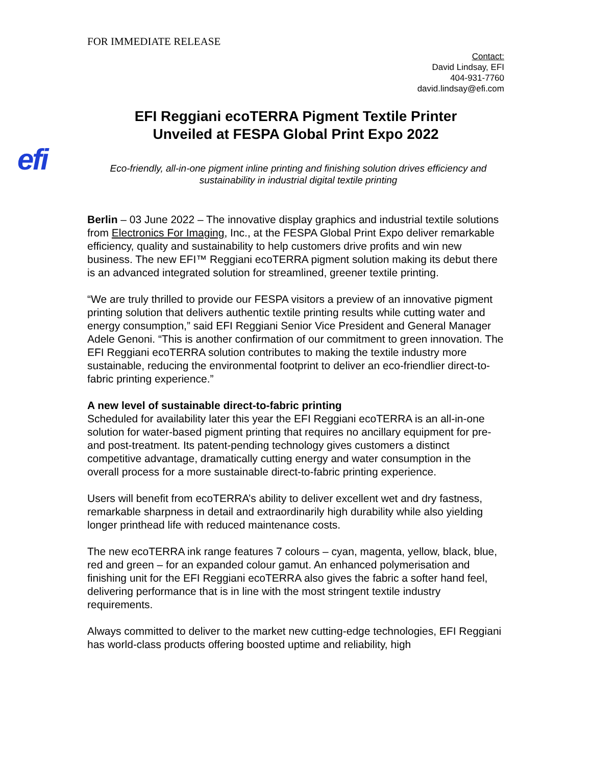FOR IMMEDIATE RELEASE
Contact:
David Lindsay, EFI
404-931-7760
david.lindsay@efi.com
EFI Reggiani ecoTERRA Pigment Textile Printer
Unveiled at FESPA Global Print Expo 2022
efi
Eco-friendly, all-in-one pigment inline printing and finishing solution drives efficiency and sustainability in industrial digital textile printing
Berlin – 03 June 2022 – The innovative display graphics and industrial textile solutions from Electronics For Imaging, Inc., at the FESPA Global Print Expo deliver remarkable efficiency, quality and sustainability to help customers drive profits and win new business. The new EFI™ Reggiani ecoTERRA pigment solution making its debut there is an advanced integrated solution for streamlined, greener textile printing.
“We are truly thrilled to provide our FESPA visitors a preview of an innovative pigment printing solution that delivers authentic textile printing results while cutting water and energy consumption,” said EFI Reggiani Senior Vice President and General Manager Adele Genoni. “This is another confirmation of our commitment to green innovation. The EFI Reggiani ecoTERRA solution contributes to making the textile industry more sustainable, reducing the environmental footprint to deliver an eco-friendlier direct-to-fabric printing experience.”
A new level of sustainable direct-to-fabric printing
Scheduled for availability later this year the EFI Reggiani ecoTERRA is an all-in-one solution for water-based pigment printing that requires no ancillary equipment for pre- and post-treatment. Its patent-pending technology gives customers a distinct competitive advantage, dramatically cutting energy and water consumption in the overall process for a more sustainable direct-to-fabric printing experience.
Users will benefit from ecoTERRA’s ability to deliver excellent wet and dry fastness, remarkable sharpness in detail and extraordinarily high durability while also yielding longer printhead life with reduced maintenance costs.
The new ecoTERRA ink range features 7 colours – cyan, magenta, yellow, black, blue, red and green – for an expanded colour gamut. An enhanced polymerisation and finishing unit for the EFI Reggiani ecoTERRA also gives the fabric a softer hand feel, delivering performance that is in line with the most stringent textile industry requirements.
Always committed to deliver to the market new cutting-edge technologies, EFI Reggiani has world-class products offering boosted uptime and reliability, high